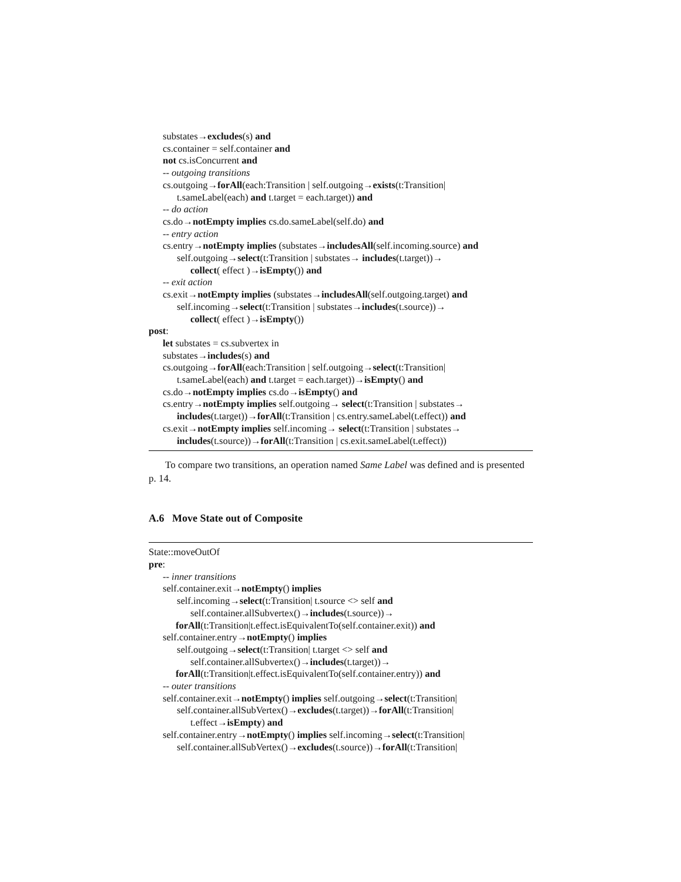substates→excludes(s) and
cs.container = self.container and
not cs.isConcurrent and
-- outgoing transitions
cs.outgoing→forAll(each:Transition | self.outgoing→exists(t:Transition|
t.sameLabel(each) and t.target = each.target)) and
-- do action
cs.do→notEmpty implies cs.do.sameLabel(self.do) and
-- entry action
cs.entry→notEmpty implies (substates→includesAll(self.incoming.source) and
self.outgoing→select(t:Transition | substates→ includes(t.target))→
collect( effect )→isEmpty()) and
-- exit action
cs.exit→notEmpty implies (substates→includesAll(self.outgoing.target) and
self.incoming→select(t:Transition | substates→includes(t.source))→
collect( effect )→isEmpty())
post:
let substates = cs.subvertex in
substates→includes(s) and
cs.outgoing→forAll(each:Transition | self.outgoing→select(t:Transition|
t.sameLabel(each) and t.target = each.target))→isEmpty() and
cs.do→notEmpty implies cs.do→isEmpty() and
cs.entry→notEmpty implies self.outgoing→ select(t:Transition | substates→
includes(t.target))→forAll(t:Transition | cs.entry.sameLabel(t.effect)) and
cs.exit→notEmpty implies self.incoming→ select(t:Transition | substates→
includes(t.source))→forAll(t:Transition | cs.exit.sameLabel(t.effect))
To compare two transitions, an operation named Same Label was defined and is presented p. 14.
A.6 Move State out of Composite
State::moveOutOf
pre:
-- inner transitions
self.container.exit→notEmpty() implies
self.incoming→select(t:Transition| t.source <> self and
self.container.allSubvertex()→includes(t.source))→
forAll(t:Transition|t.effect.isEquivalentTo(self.container.exit)) and
self.container.entry→notEmpty() implies
self.outgoing→select(t:Transition| t.target <> self and
self.container.allSubvertex()→includes(t.target))→
forAll(t:Transition|t.effect.isEquivalentTo(self.container.entry)) and
-- outer transitions
self.container.exit→notEmpty() implies self.outgoing→select(t:Transition|
self.container.allSubVertex()→excludes(t.target))→forAll(t:Transition|
t.effect→isEmpty) and
self.container.entry→notEmpty() implies self.incoming→select(t:Transition|
self.container.allSubVertex()→excludes(t.source))→forAll(t:Transition|